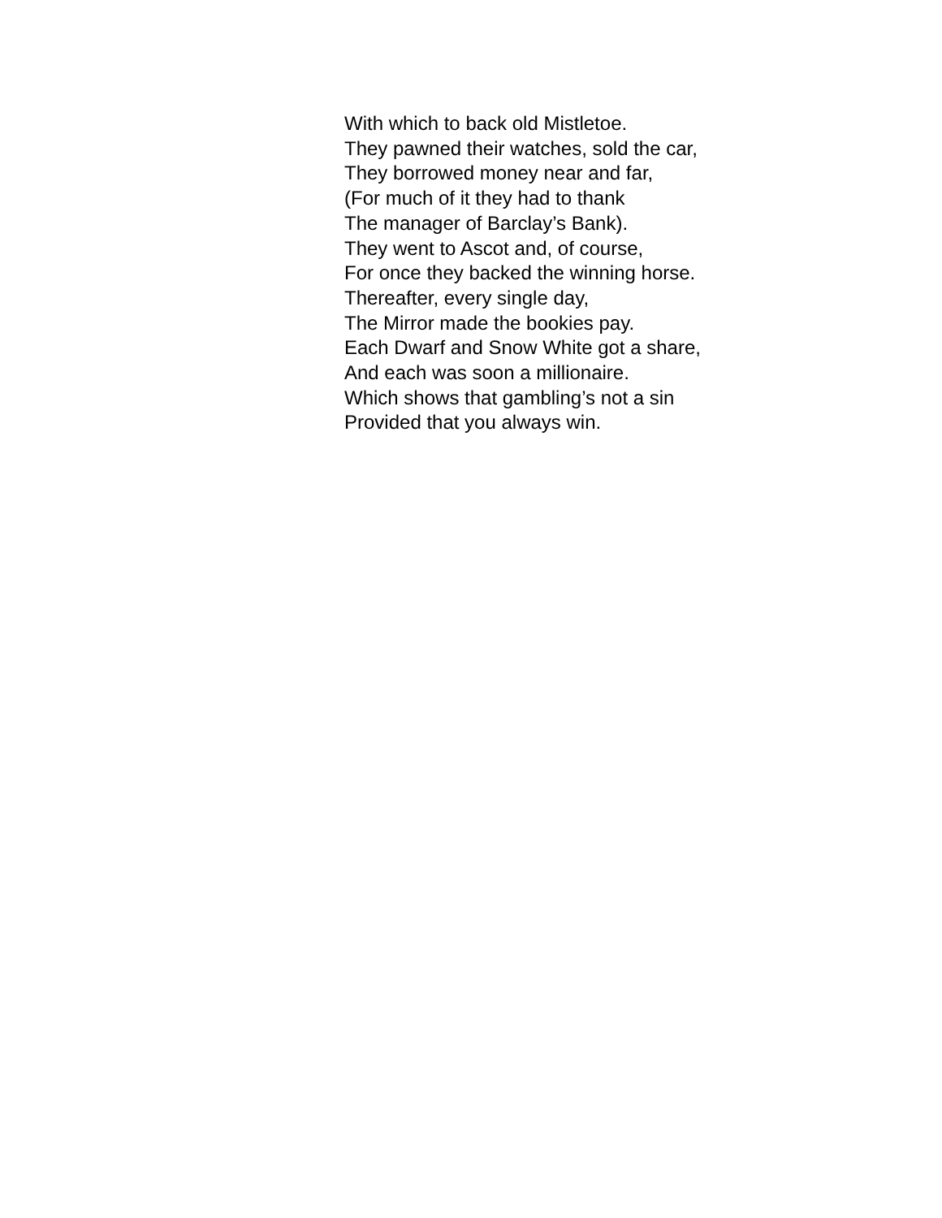With which to back old Mistletoe.
They pawned their watches, sold the car,
They borrowed money near and far,
(For much of it they had to thank
The manager of Barclay’s Bank).
They went to Ascot and, of course,
For once they backed the winning horse.
Thereafter, every single day,
The Mirror made the bookies pay.
Each Dwarf and Snow White got a share,
And each was soon a millionaire.
Which shows that gambling’s not a sin
Provided that you always win.